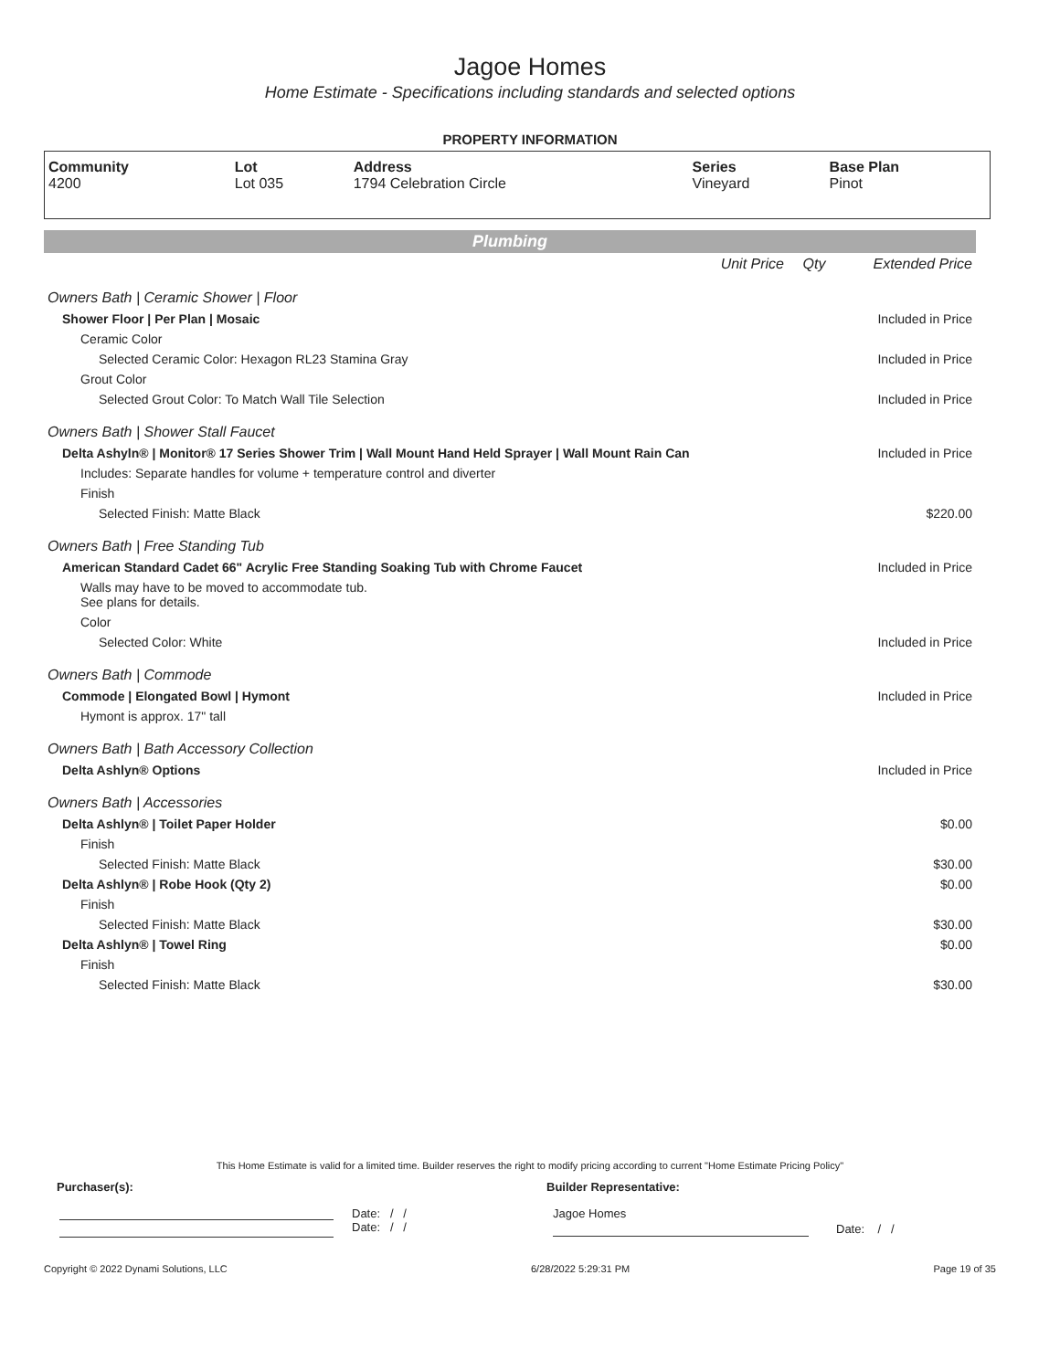Jagoe Homes
Home Estimate - Specifications including standards and selected options
PROPERTY INFORMATION
| Community 4200 | Lot Lot 035 | Address 1794 Celebration Circle | Series Vineyard | Base Plan Pinot |
Plumbing
| | Unit Price | Qty | Extended Price |
| Owners Bath / Ceramic Shower / Floor | | | |
| Shower Floor / Per Plan / Mosaic | | | Included in Price |
| Ceramic Color | | | |
| Selected Ceramic Color: Hexagon RL23 Stamina Gray | | | Included in Price |
| Grout Color | | | |
| Selected Grout Color: To Match Wall Tile Selection | | | Included in Price |
| Owners Bath / Shower Stall Faucet | | | |
| Delta Ashyln® / Monitor® 17 Series Shower Trim / Wall Mount Hand Held Sprayer / Wall Mount Rain Can | | | Included in Price |
| Includes: Separate handles for volume + temperature control and diverter | | | |
| Finish | | | |
| Selected Finish: Matte Black | | | $220.00 |
| Owners Bath / Free Standing Tub | | | |
| American Standard Cadet 66" Acrylic Free Standing Soaking Tub with Chrome Faucet | | | Included in Price |
| Walls may have to be moved to accommodate tub. See plans for details. | | | |
| Color | | | |
| Selected Color: White | | | Included in Price |
| Owners Bath / Commode | | | |
| Commode / Elongated Bowl / Hymont | | | Included in Price |
| Hymont is approx. 17" tall | | | |
| Owners Bath / Bath Accessory Collection | | | |
| Delta Ashlyn® Options | | | Included in Price |
| Owners Bath / Accessories | | | |
| Delta Ashlyn® / Toilet Paper Holder | | | $0.00 |
| Finish | | | |
| Selected Finish: Matte Black | | | $30.00 |
| Delta Ashlyn® / Robe Hook (Qty 2) | | | $0.00 |
| Finish | | | |
| Selected Finish: Matte Black | | | $30.00 |
| Delta Ashlyn® / Towel Ring | | | $0.00 |
| Finish | | | |
| Selected Finish: Matte Black | | | $30.00 |
This Home Estimate is valid for a limited time. Builder reserves the right to modify pricing according to current "Home Estimate Pricing Policy"
Purchaser(s): Builder Representative:
Date: / /
Date: / /
Jagoe Homes
Date: / /
Copyright © 2022 Dynami Solutions, LLC 6/28/2022 5:29:31 PM Page 19 of 35